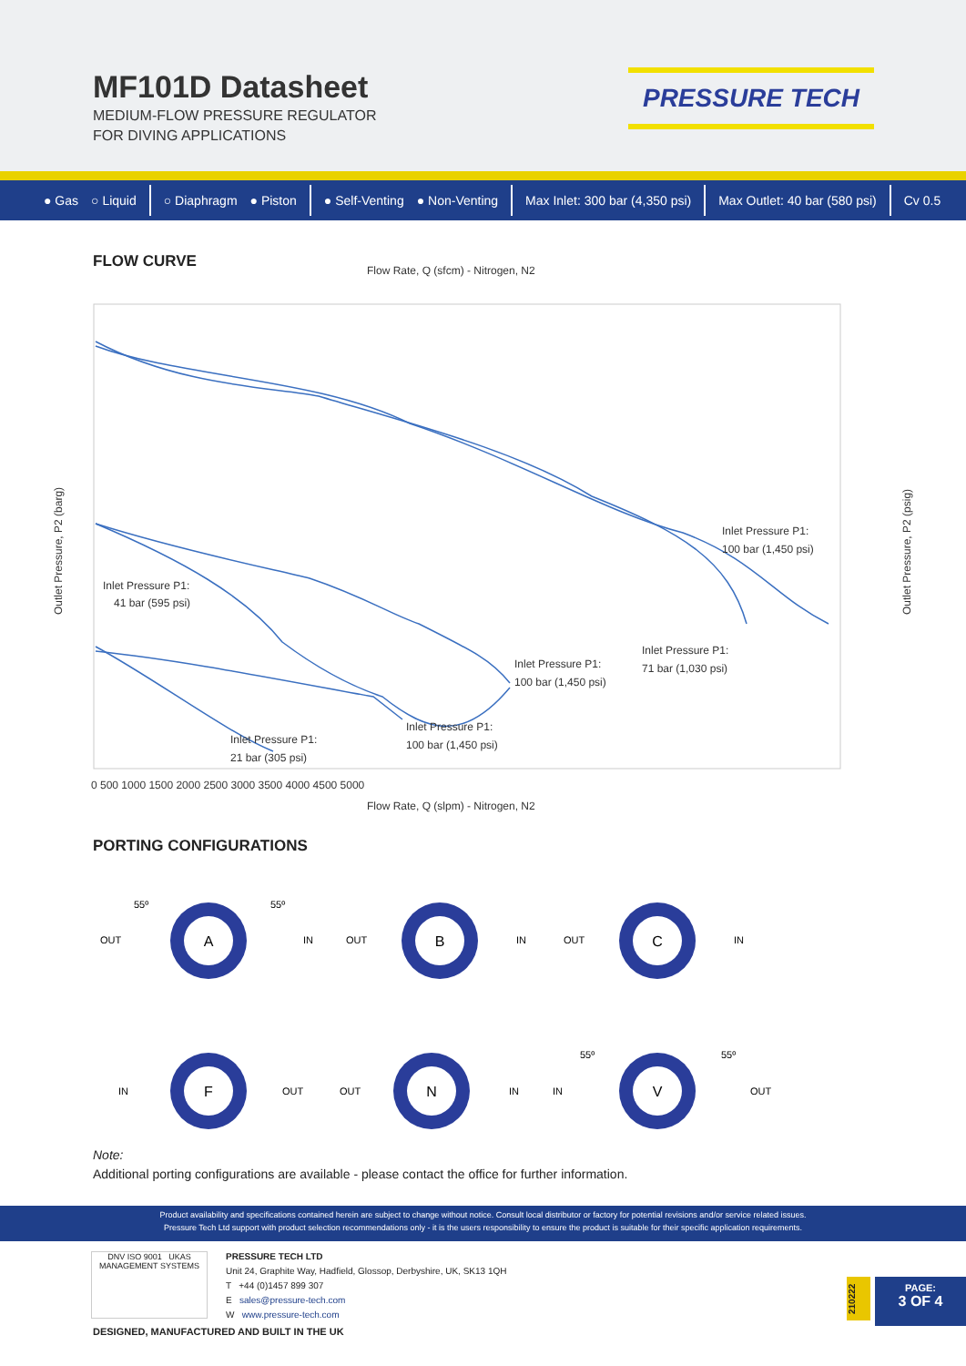MF101D Datasheet
MEDIUM-FLOW PRESSURE REGULATOR
FOR DIVING APPLICATIONS
PRESSURE TECH
● Gas ○ Liquid ○ Diaphragm ● Piston ● Self-Venting ● Non-Venting Max Inlet: 300 bar (4,350 psi) Max Outlet: 40 bar (580 psi) Cv 0.5
FLOW CURVE
Flow Rate, Q (sfcm) - Nitrogen, N2
Inlet Pressure P1:
100 bar (1,450 psi)
Inlet Pressure P1:
41 bar (595 psi)
Inlet Pressure P1:
100 bar (1,450 psi)
Inlet Pressure P1:
71 bar (1,030 psi)
Inlet Pressure P1:
100 bar (1,450 psi)
Inlet Pressure P1:
21 bar (305 psi)
Flow Rate, Q (slpm) - Nitrogen, N2
Outlet Pressure, P2 (barg)
Outlet Pressure, P2 (psig)
0 500 1000 1500 2000 2500 3000 3500 4000 4500 5000
PORTING CONFIGURATIONS
A
B
C
F
N
V
OUT
IN
OUT
IN
OUT
IN
IN
OUT
OUT
IN
IN
OUT
55º
55º
55º
55º
Note:
Additional porting configurations are available - please contact the office for further information.
Product availability and specifications contained herein are subject to change without notice. Consult local distributor or factory for potential revisions and/or service related issues.
Pressure Tech Ltd support with product selection recommendations only - it is the users responsibility to ensure the product is suitable for their specific application requirements.
DNV ISO 9001 UKAS MANAGEMENT SYSTEMS
PRESSURE TECH LTD
Unit 24, Graphite Way, Hadfield, Glossop, Derbyshire, UK, SK13 1QH
T +44 (0)1457 899 307
E sales@pressure-tech.com
W www.pressure-tech.com
210222
PAGE:
3 OF 4
DESIGNED, MANUFACTURED AND BUILT IN THE UK